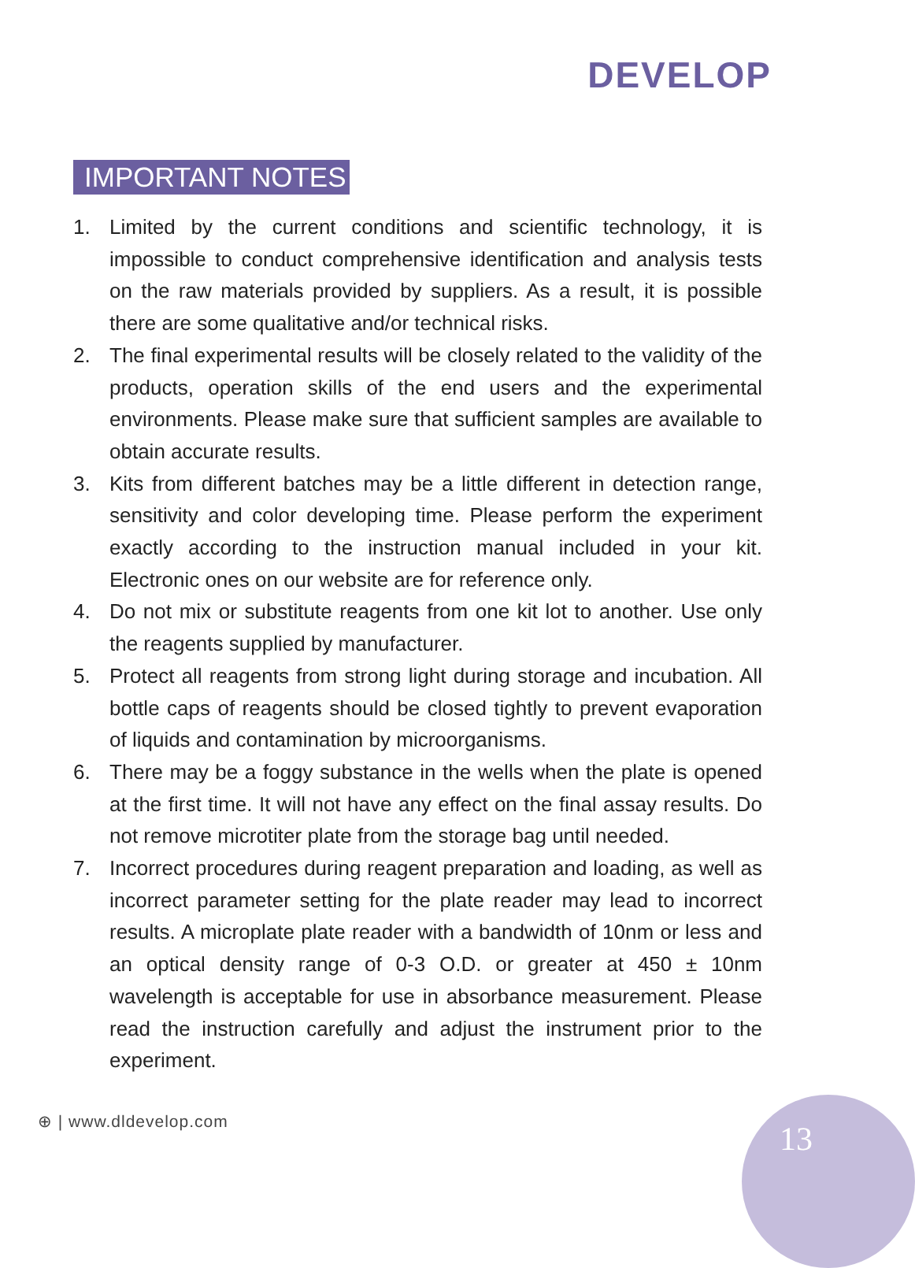DEVELOP
IMPORTANT NOTES
1. Limited by the current conditions and scientific technology, it is impossible to conduct comprehensive identification and analysis tests on the raw materials provided by suppliers. As a result, it is possible there are some qualitative and/or technical risks.
2. The final experimental results will be closely related to the validity of the products, operation skills of the end users and the experimental environments. Please make sure that sufficient samples are available to obtain accurate results.
3. Kits from different batches may be a little different in detection range, sensitivity and color developing time. Please perform the experiment exactly according to the instruction manual included in your kit. Electronic ones on our website are for reference only.
4. Do not mix or substitute reagents from one kit lot to another. Use only the reagents supplied by manufacturer.
5. Protect all reagents from strong light during storage and incubation. All bottle caps of reagents should be closed tightly to prevent evaporation of liquids and contamination by microorganisms.
6. There may be a foggy substance in the wells when the plate is opened at the first time. It will not have any effect on the final assay results. Do not remove microtiter plate from the storage bag until needed.
7. Incorrect procedures during reagent preparation and loading, as well as incorrect parameter setting for the plate reader may lead to incorrect results. A microplate plate reader with a bandwidth of 10nm or less and an optical density range of 0-3 O.D. or greater at 450 ± 10nm wavelength is acceptable for use in absorbance measurement. Please read the instruction carefully and adjust the instrument prior to the experiment.
⊕ | www.dldevelop.com 13